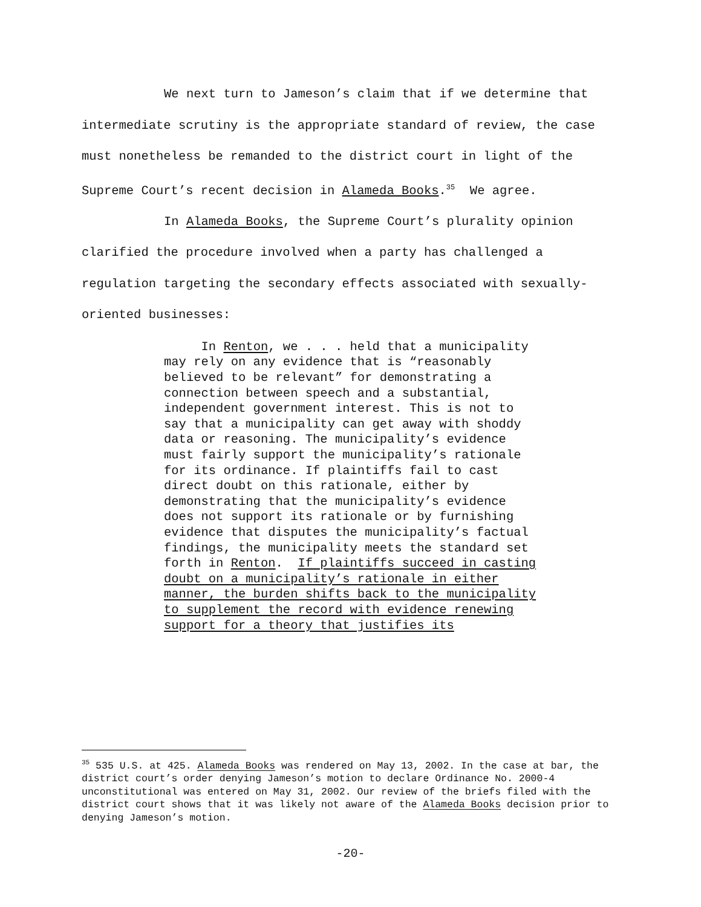We next turn to Jameson’s claim that if we determine that intermediate scrutiny is the appropriate standard of review, the case must nonetheless be remanded to the district court in light of the Supreme Court’s recent decision in Alameda Books.<sup>35</sup> We agree.
In Alameda Books, the Supreme Court’s plurality opinion clarified the procedure involved when a party has challenged a regulation targeting the secondary effects associated with sexually-oriented businesses:
In Renton, we . . . held that a municipality may rely on any evidence that is “reasonably believed to be relevant” for demonstrating a connection between speech and a substantial, independent government interest. This is not to say that a municipality can get away with shoddy data or reasoning. The municipality’s evidence must fairly support the municipality’s rationale for its ordinance. If plaintiffs fail to cast direct doubt on this rationale, either by demonstrating that the municipality’s evidence does not support its rationale or by furnishing evidence that disputes the municipality’s factual findings, the municipality meets the standard set forth in Renton. If plaintiffs succeed in casting doubt on a municipality’s rationale in either manner, the burden shifts back to the municipality to supplement the record with evidence renewing support for a theory that justifies its
<sup>35</sup> 535 U.S. at 425. Alameda Books was rendered on May 13, 2002. In the case at bar, the district court’s order denying Jameson’s motion to declare Ordinance No. 2000-4 unconstitutional was entered on May 31, 2002. Our review of the briefs filed with the district court shows that it was likely not aware of the Alameda Books decision prior to denying Jameson’s motion.
-20-